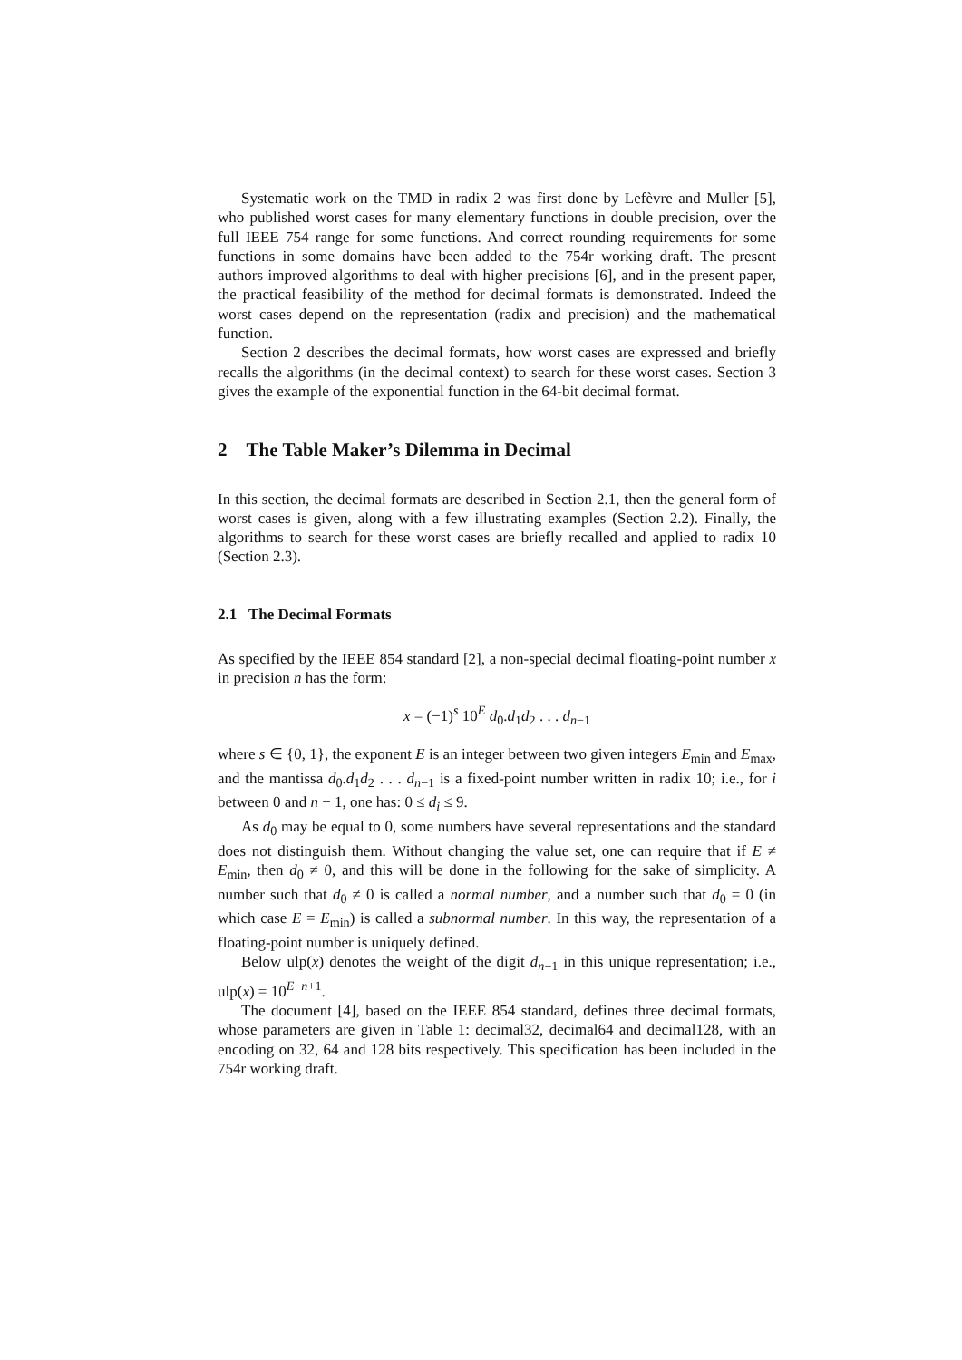Systematic work on the TMD in radix 2 was first done by Lefèvre and Muller [5], who published worst cases for many elementary functions in double precision, over the full IEEE 754 range for some functions. And correct rounding requirements for some functions in some domains have been added to the 754r working draft. The present authors improved algorithms to deal with higher precisions [6], and in the present paper, the practical feasibility of the method for decimal formats is demonstrated. Indeed the worst cases depend on the representation (radix and precision) and the mathematical function.
Section 2 describes the decimal formats, how worst cases are expressed and briefly recalls the algorithms (in the decimal context) to search for these worst cases. Section 3 gives the example of the exponential function in the 64-bit decimal format.
2 The Table Maker’s Dilemma in Decimal
In this section, the decimal formats are described in Section 2.1, then the general form of worst cases is given, along with a few illustrating examples (Section 2.2). Finally, the algorithms to search for these worst cases are briefly recalled and applied to radix 10 (Section 2.3).
2.1 The Decimal Formats
As specified by the IEEE 854 standard [2], a non-special decimal floating-point number x in precision n has the form:
x = (−1)<sup>s</sup> 10<sup>E</sup> d<sub>0</sub>.d<sub>1</sub>d<sub>2</sub> . . . d<sub>n−1</sub>
where s ∈ {0, 1}, the exponent E is an integer between two given integers E<sub>min</sub> and E<sub>max</sub>, and the mantissa d<sub>0</sub>.d<sub>1</sub>d<sub>2</sub> . . . d<sub>n−1</sub> is a fixed-point number written in radix 10; i.e., for i between 0 and n − 1, one has: 0 ≤ d<sub>i</sub> ≤ 9.
As d<sub>0</sub> may be equal to 0, some numbers have several representations and the standard does not distinguish them. Without changing the value set, one can require that if E ≠ E<sub>min</sub>, then d<sub>0</sub> ≠ 0, and this will be done in the following for the sake of simplicity. A number such that d<sub>0</sub> ≠ 0 is called a normal number, and a number such that d<sub>0</sub> = 0 (in which case E = E<sub>min</sub>) is called a subnormal number. In this way, the representation of a floating-point number is uniquely defined.
Below ulp(x) denotes the weight of the digit d<sub>n−1</sub> in this unique representation; i.e., ulp(x) = 10<sup>E−n+1</sup>.
The document [4], based on the IEEE 854 standard, defines three decimal formats, whose parameters are given in Table 1: decimal32, decimal64 and decimal128, with an encoding on 32, 64 and 128 bits respectively. This specification has been included in the 754r working draft.